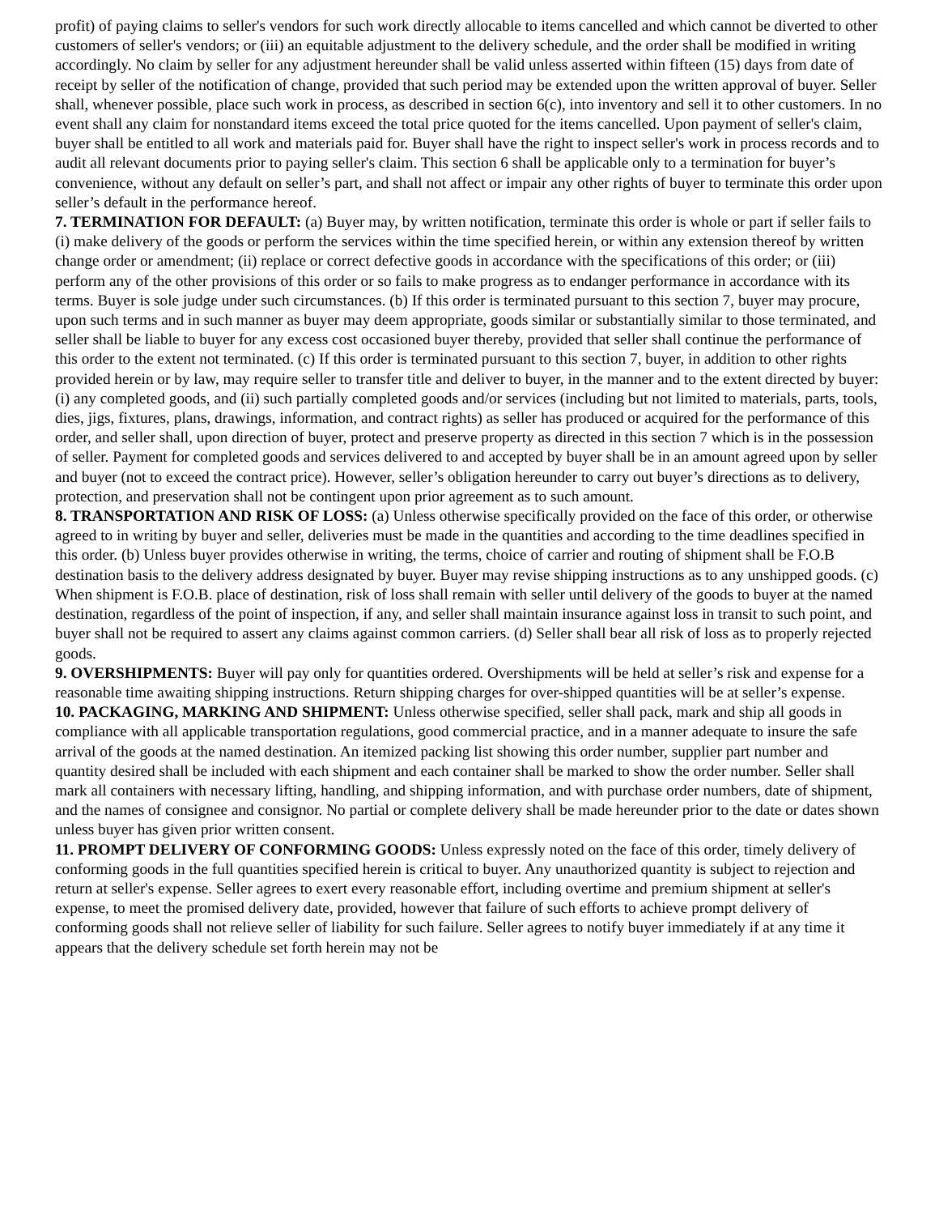profit) of paying claims to seller's vendors for such work directly allocable to items cancelled and which cannot be diverted to other customers of seller's vendors; or (iii) an equitable adjustment to the delivery schedule, and the order shall be modified in writing accordingly. No claim by seller for any adjustment hereunder shall be valid unless asserted within fifteen (15) days from date of receipt by seller of the notification of change, provided that such period may be extended upon the written approval of buyer. Seller shall, whenever possible, place such work in process, as described in section 6(c), into inventory and sell it to other customers. In no event shall any claim for nonstandard items exceed the total price quoted for the items cancelled. Upon payment of seller's claim, buyer shall be entitled to all work and materials paid for. Buyer shall have the right to inspect seller's work in process records and to audit all relevant documents prior to paying seller's claim. This section 6 shall be applicable only to a termination for buyer’s convenience, without any default on seller’s part, and shall not affect or impair any other rights of buyer to terminate this order upon seller’s default in the performance hereof.
7. TERMINATION FOR DEFAULT: (a) Buyer may, by written notification, terminate this order is whole or part if seller fails to (i) make delivery of the goods or perform the services within the time specified herein, or within any extension thereof by written change order or amendment; (ii) replace or correct defective goods in accordance with the specifications of this order; or (iii) perform any of the other provisions of this order or so fails to make progress as to endanger performance in accordance with its terms. Buyer is sole judge under such circumstances. (b) If this order is terminated pursuant to this section 7, buyer may procure, upon such terms and in such manner as buyer may deem appropriate, goods similar or substantially similar to those terminated, and seller shall be liable to buyer for any excess cost occasioned buyer thereby, provided that seller shall continue the performance of this order to the extent not terminated. (c) If this order is terminated pursuant to this section 7, buyer, in addition to other rights provided herein or by law, may require seller to transfer title and deliver to buyer, in the manner and to the extent directed by buyer: (i) any completed goods, and (ii) such partially completed goods and/or services (including but not limited to materials, parts, tools, dies, jigs, fixtures, plans, drawings, information, and contract rights) as seller has produced or acquired for the performance of this order, and seller shall, upon direction of buyer, protect and preserve property as directed in this section 7 which is in the possession of seller. Payment for completed goods and services delivered to and accepted by buyer shall be in an amount agreed upon by seller and buyer (not to exceed the contract price). However, seller’s obligation hereunder to carry out buyer’s directions as to delivery, protection, and preservation shall not be contingent upon prior agreement as to such amount.
8. TRANSPORTATION AND RISK OF LOSS: (a) Unless otherwise specifically provided on the face of this order, or otherwise agreed to in writing by buyer and seller, deliveries must be made in the quantities and according to the time deadlines specified in this order. (b) Unless buyer provides otherwise in writing, the terms, choice of carrier and routing of shipment shall be F.O.B destination basis to the delivery address designated by buyer. Buyer may revise shipping instructions as to any unshipped goods. (c) When shipment is F.O.B. place of destination, risk of loss shall remain with seller until delivery of the goods to buyer at the named destination, regardless of the point of inspection, if any, and seller shall maintain insurance against loss in transit to such point, and buyer shall not be required to assert any claims against common carriers. (d) Seller shall bear all risk of loss as to properly rejected goods.
9. OVERSHIPMENTS: Buyer will pay only for quantities ordered. Overshipments will be held at seller’s risk and expense for a reasonable time awaiting shipping instructions. Return shipping charges for over-shipped quantities will be at seller’s expense.
10. PACKAGING, MARKING AND SHIPMENT: Unless otherwise specified, seller shall pack, mark and ship all goods in compliance with all applicable transportation regulations, good commercial practice, and in a manner adequate to insure the safe arrival of the goods at the named destination. An itemized packing list showing this order number, supplier part number and quantity desired shall be included with each shipment and each container shall be marked to show the order number. Seller shall mark all containers with necessary lifting, handling, and shipping information, and with purchase order numbers, date of shipment, and the names of consignee and consignor. No partial or complete delivery shall be made hereunder prior to the date or dates shown unless buyer has given prior written consent.
11. PROMPT DELIVERY OF CONFORMING GOODS: Unless expressly noted on the face of this order, timely delivery of conforming goods in the full quantities specified herein is critical to buyer. Any unauthorized quantity is subject to rejection and return at seller's expense. Seller agrees to exert every reasonable effort, including overtime and premium shipment at seller's expense, to meet the promised delivery date, provided, however that failure of such efforts to achieve prompt delivery of conforming goods shall not relieve seller of liability for such failure. Seller agrees to notify buyer immediately if at any time it appears that the delivery schedule set forth herein may not be